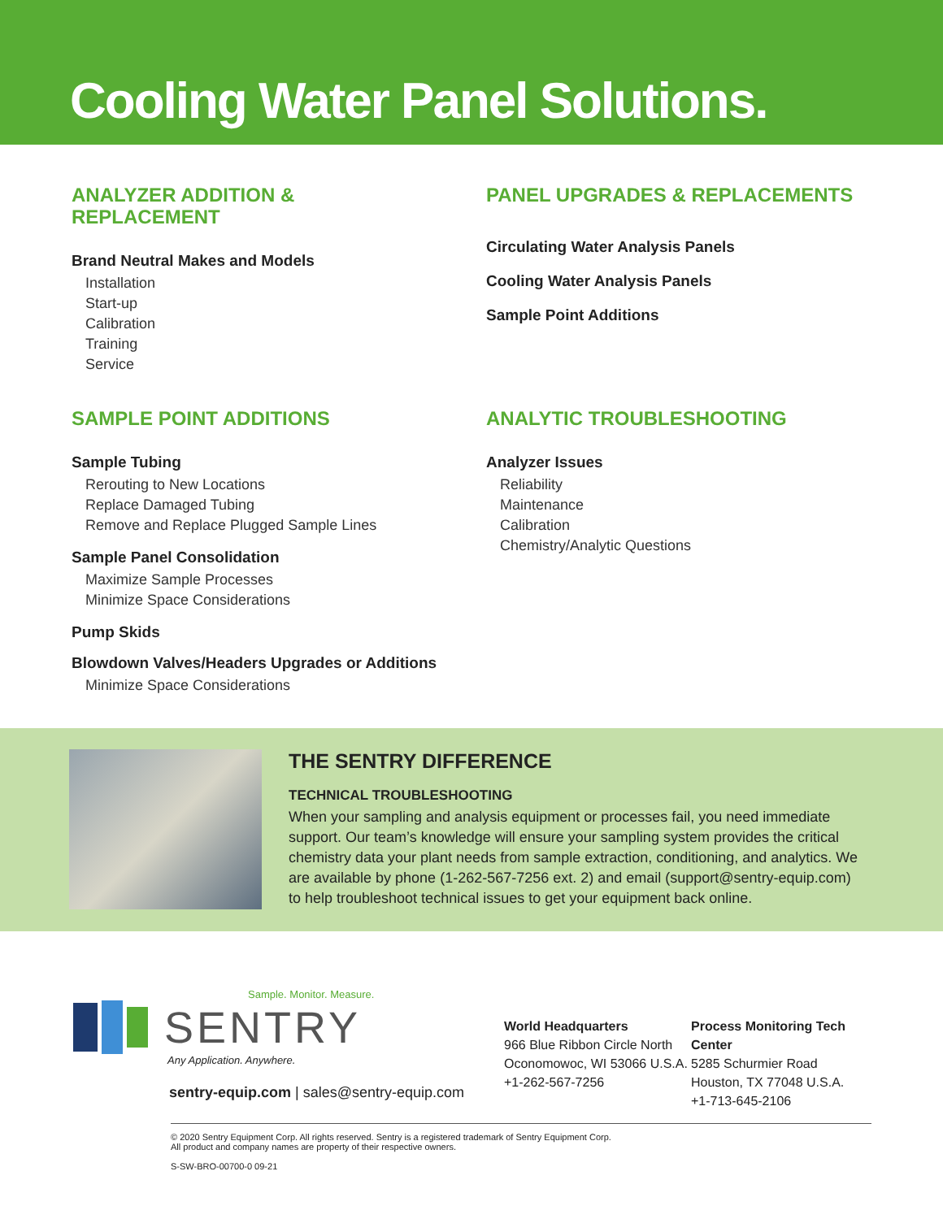Cooling Water Panel Solutions.
ANALYZER ADDITION &
REPLACEMENT
Brand Neutral Makes and Models
Installation
Start-up
Calibration
Training
Service
PANEL UPGRADES & REPLACEMENTS
Circulating Water Analysis Panels
Cooling Water Analysis Panels
Sample Point Additions
SAMPLE POINT ADDITIONS
Sample Tubing
Rerouting to New Locations
Replace Damaged Tubing
Remove and Replace Plugged Sample Lines
Sample Panel Consolidation
Maximize Sample Processes
Minimize Space Considerations
Pump Skids
Blowdown Valves/Headers Upgrades or Additions
Minimize Space Considerations
ANALYTIC TROUBLESHOOTING
Analyzer Issues
Reliability
Maintenance
Calibration
Chemistry/Analytic Questions
THE SENTRY DIFFERENCE
TECHNICAL TROUBLESHOOTING
When your sampling and analysis equipment or processes fail, you need immediate support. Our team’s knowledge will ensure your sampling system provides the critical chemistry data your plant needs from sample extraction, conditioning, and analytics. We are available by phone (1-262-567-7256 ext. 2) and email (support@sentry-equip.com) to help troubleshoot technical issues to get your equipment back online.
Sample. Monitor. Measure.
SENTRY
Any Application. Anywhere.
sentry-equip.com | sales@sentry-equip.com
World Headquarters
966 Blue Ribbon Circle North
Oconomowoc, WI 53066 U.S.A.
+1-262-567-7256
Process Monitoring Tech Center
5285 Schurmier Road
Houston, TX 77048 U.S.A.
+1-713-645-2106
© 2020 Sentry Equipment Corp. All rights reserved. Sentry is a registered trademark of Sentry Equipment Corp.
All product and company names are property of their respective owners.
S-SW-BRO-00700-0 09-21